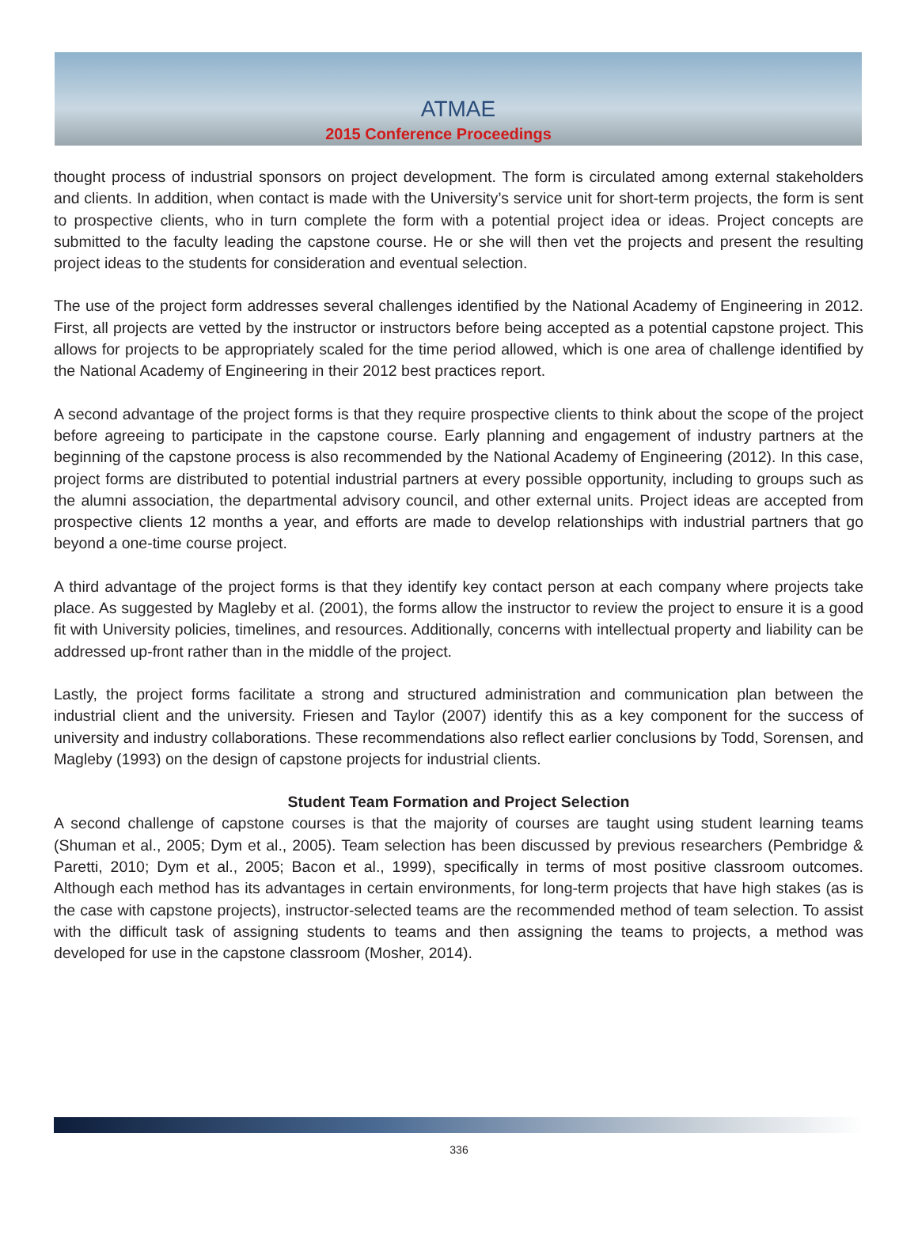ATMAE
2015 Conference Proceedings
thought process of industrial sponsors on project development. The form is circulated among external stakeholders and clients. In addition, when contact is made with the University’s service unit for short-term projects, the form is sent to prospective clients, who in turn complete the form with a potential project idea or ideas. Project concepts are submitted to the faculty leading the capstone course. He or she will then vet the projects and present the resulting project ideas to the students for consideration and eventual selection.
The use of the project form addresses several challenges identified by the National Academy of Engineering in 2012. First, all projects are vetted by the instructor or instructors before being accepted as a potential capstone project. This allows for projects to be appropriately scaled for the time period allowed, which is one area of challenge identified by the National Academy of Engineering in their 2012 best practices report.
A second advantage of the project forms is that they require prospective clients to think about the scope of the project before agreeing to participate in the capstone course. Early planning and engagement of industry partners at the beginning of the capstone process is also recommended by the National Academy of Engineering (2012). In this case, project forms are distributed to potential industrial partners at every possible opportunity, including to groups such as the alumni association, the departmental advisory council, and other external units. Project ideas are accepted from prospective clients 12 months a year, and efforts are made to develop relationships with industrial partners that go beyond a one-time course project.
A third advantage of the project forms is that they identify key contact person at each company where projects take place. As suggested by Magleby et al. (2001), the forms allow the instructor to review the project to ensure it is a good fit with University policies, timelines, and resources. Additionally, concerns with intellectual property and liability can be addressed up-front rather than in the middle of the project.
Lastly, the project forms facilitate a strong and structured administration and communication plan between the industrial client and the university. Friesen and Taylor (2007) identify this as a key component for the success of university and industry collaborations. These recommendations also reflect earlier conclusions by Todd, Sorensen, and Magleby (1993) on the design of capstone projects for industrial clients.
Student Team Formation and Project Selection
A second challenge of capstone courses is that the majority of courses are taught using student learning teams (Shuman et al., 2005; Dym et al., 2005). Team selection has been discussed by previous researchers (Pembridge & Paretti, 2010; Dym et al., 2005; Bacon et al., 1999), specifically in terms of most positive classroom outcomes. Although each method has its advantages in certain environments, for long-term projects that have high stakes (as is the case with capstone projects), instructor-selected teams are the recommended method of team selection. To assist with the difficult task of assigning students to teams and then assigning the teams to projects, a method was developed for use in the capstone classroom (Mosher, 2014).
336